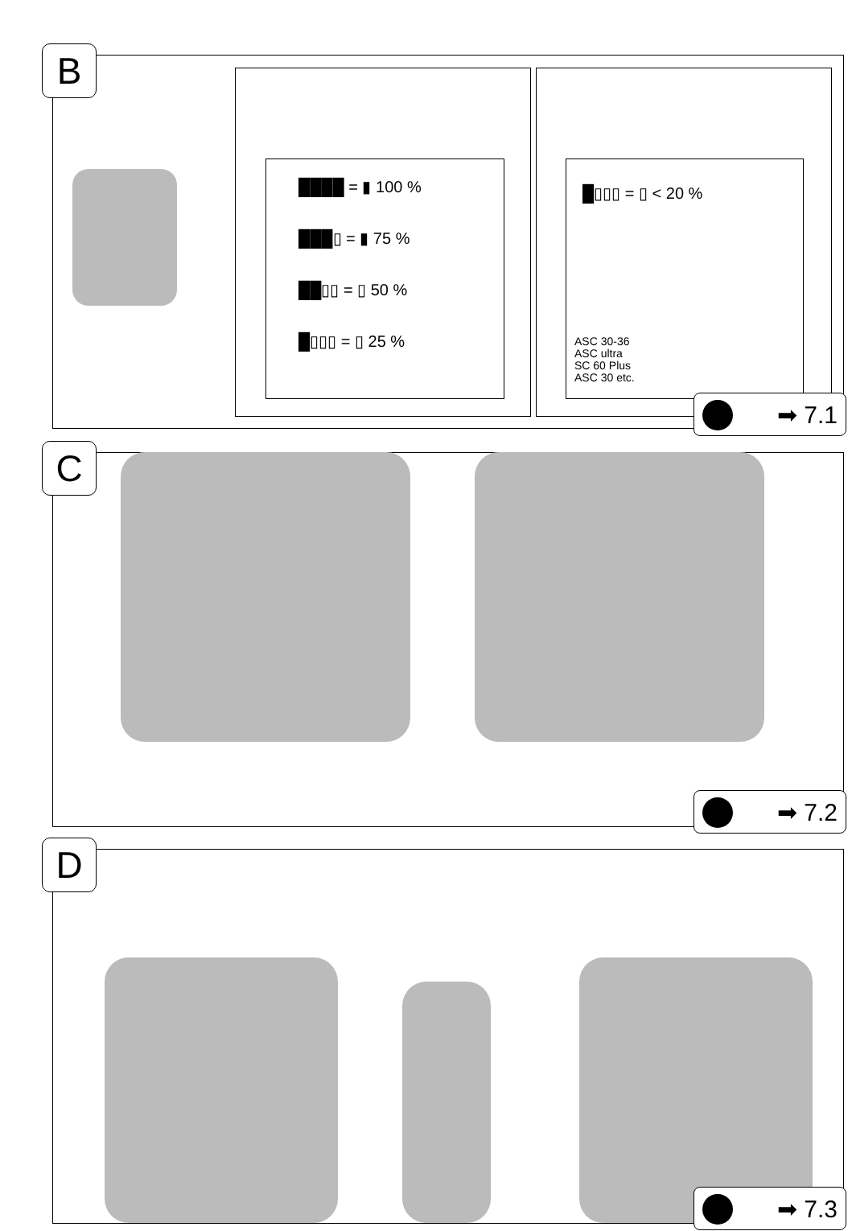B
████ = ▮ 100 %
███▯ = ▮ 75 %
██▯▯ = ▯ 50 %
█▯▯▯ = ▯ 25 %
█▯▯▯ = ▯ < 20 %
ASC 30-36
ASC ultra
SC 60 Plus
ASC 30 etc.
➡ 7.1
C
➡ 7.2
D
➡ 7.3